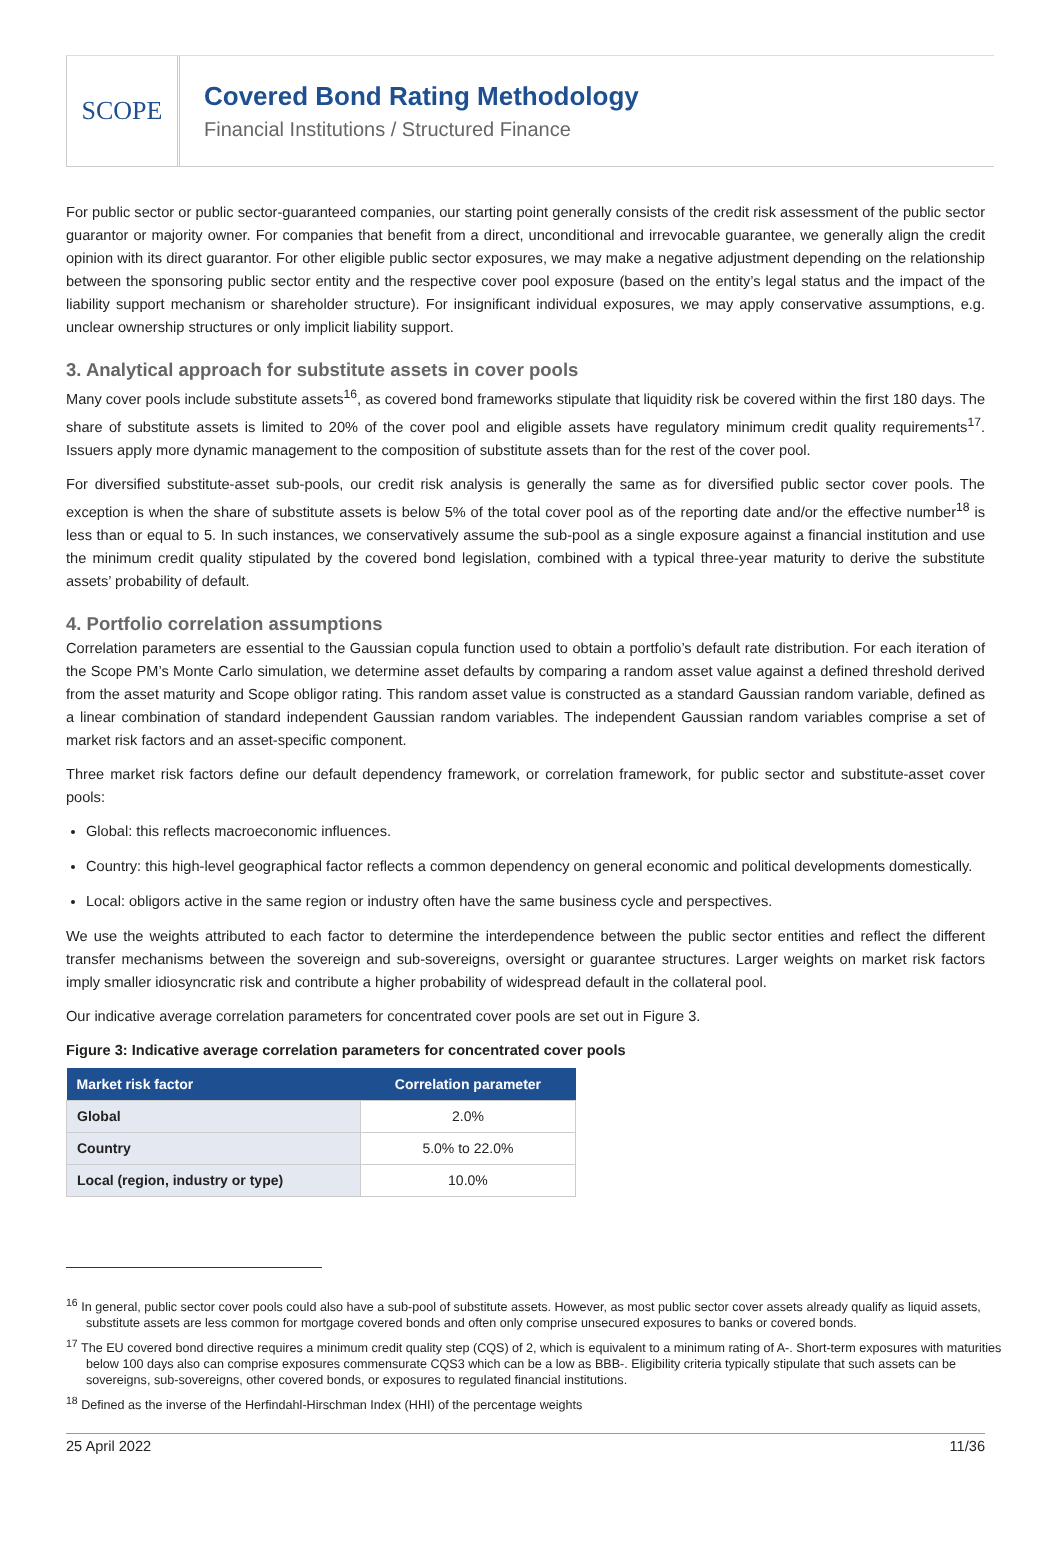SCOPE
Covered Bond Rating Methodology
Financial Institutions / Structured Finance
For public sector or public sector-guaranteed companies, our starting point generally consists of the credit risk assessment of the public sector guarantor or majority owner. For companies that benefit from a direct, unconditional and irrevocable guarantee, we generally align the credit opinion with its direct guarantor. For other eligible public sector exposures, we may make a negative adjustment depending on the relationship between the sponsoring public sector entity and the respective cover pool exposure (based on the entity’s legal status and the impact of the liability support mechanism or shareholder structure). For insignificant individual exposures, we may apply conservative assumptions, e.g. unclear ownership structures or only implicit liability support.
3. Analytical approach for substitute assets in cover pools
Many cover pools include substitute assets<sup>16</sup>, as covered bond frameworks stipulate that liquidity risk be covered within the first 180 days. The share of substitute assets is limited to 20% of the cover pool and eligible assets have regulatory minimum credit quality requirements<sup>17</sup>. Issuers apply more dynamic management to the composition of substitute assets than for the rest of the cover pool.
For diversified substitute-asset sub-pools, our credit risk analysis is generally the same as for diversified public sector cover pools. The exception is when the share of substitute assets is below 5% of the total cover pool as of the reporting date and/or the effective number<sup>18</sup> is less than or equal to 5. In such instances, we conservatively assume the sub-pool as a single exposure against a financial institution and use the minimum credit quality stipulated by the covered bond legislation, combined with a typical three-year maturity to derive the substitute assets’ probability of default.
4. Portfolio correlation assumptions
Correlation parameters are essential to the Gaussian copula function used to obtain a portfolio’s default rate distribution. For each iteration of the Scope PM’s Monte Carlo simulation, we determine asset defaults by comparing a random asset value against a defined threshold derived from the asset maturity and Scope obligor rating. This random asset value is constructed as a standard Gaussian random variable, defined as a linear combination of standard independent Gaussian random variables. The independent Gaussian random variables comprise a set of market risk factors and an asset-specific component.
Three market risk factors define our default dependency framework, or correlation framework, for public sector and substitute-asset cover pools:
Global: this reflects macroeconomic influences.
Country: this high-level geographical factor reflects a common dependency on general economic and political developments domestically.
Local: obligors active in the same region or industry often have the same business cycle and perspectives.
We use the weights attributed to each factor to determine the interdependence between the public sector entities and reflect the different transfer mechanisms between the sovereign and sub-sovereigns, oversight or guarantee structures. Larger weights on market risk factors imply smaller idiosyncratic risk and contribute a higher probability of widespread default in the collateral pool.
Our indicative average correlation parameters for concentrated cover pools are set out in Figure 3.
Figure 3: Indicative average correlation parameters for concentrated cover pools
| Market risk factor | Correlation parameter |
| --- | --- |
| Global | 2.0% |
| Country | 5.0% to 22.0% |
| Local (region, industry or type) | 10.0% |
<sup>16</sup> In general, public sector cover pools could also have a sub-pool of substitute assets. However, as most public sector cover assets already qualify as liquid assets, substitute assets are less common for mortgage covered bonds and often only comprise unsecured exposures to banks or covered bonds.
<sup>17</sup> The EU covered bond directive requires a minimum credit quality step (CQS) of 2, which is equivalent to a minimum rating of A-. Short-term exposures with maturities below 100 days also can comprise exposures commensurate CQS3 which can be a low as BBB-. Eligibility criteria typically stipulate that such assets can be sovereigns, sub-sovereigns, other covered bonds, or exposures to regulated financial institutions.
<sup>18</sup> Defined as the inverse of the Herfindahl-Hirschman Index (HHI) of the percentage weights
25 April 2022 11/36